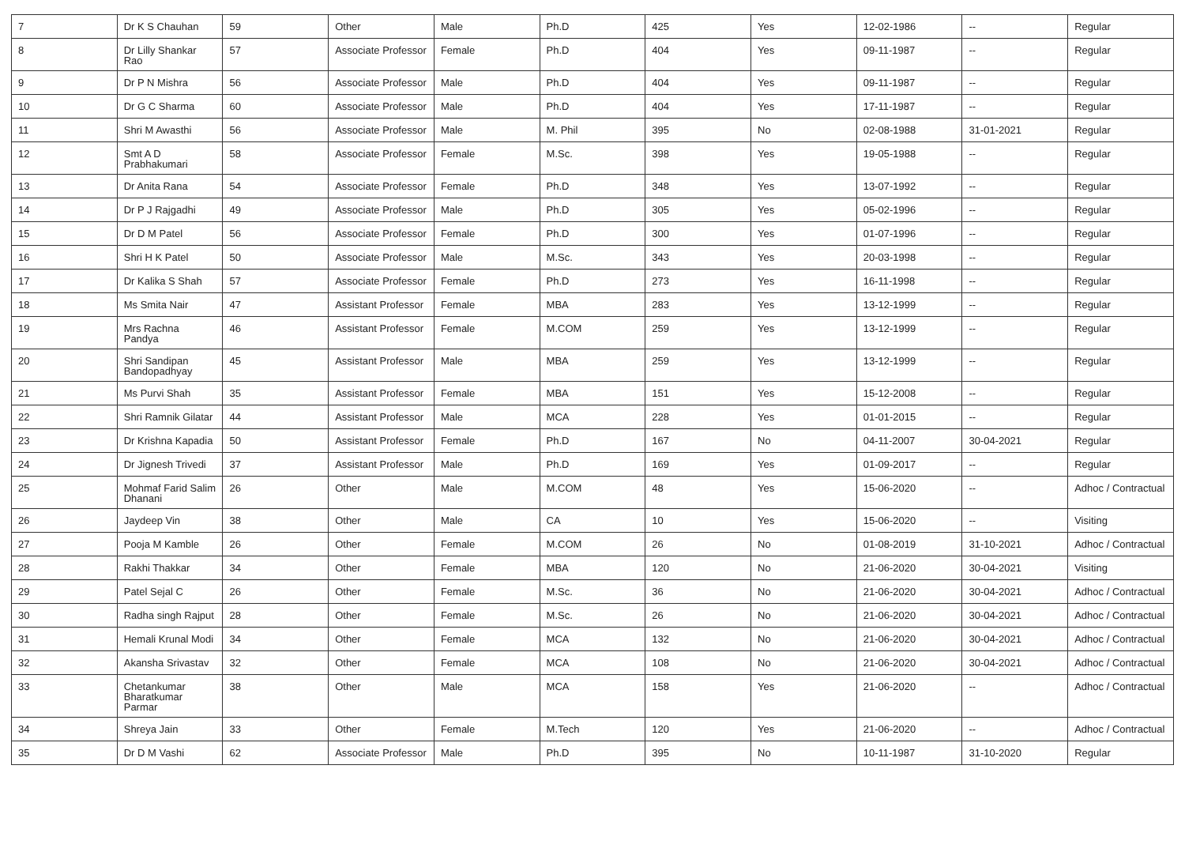| 7 | Dr K S Chauhan | 59 | Other | Male | Ph.D | 425 | Yes | 12-02-1986 | -- | Regular |
| 8 | Dr Lilly Shankar Rao | 57 | Associate Professor | Female | Ph.D | 404 | Yes | 09-11-1987 | -- | Regular |
| 9 | Dr P N Mishra | 56 | Associate Professor | Male | Ph.D | 404 | Yes | 09-11-1987 | -- | Regular |
| 10 | Dr G C Sharma | 60 | Associate Professor | Male | Ph.D | 404 | Yes | 17-11-1987 | -- | Regular |
| 11 | Shri M Awasthi | 56 | Associate Professor | Male | M. Phil | 395 | No | 02-08-1988 | 31-01-2021 | Regular |
| 12 | Smt A D Prabhakumari | 58 | Associate Professor | Female | M.Sc. | 398 | Yes | 19-05-1988 | -- | Regular |
| 13 | Dr Anita Rana | 54 | Associate Professor | Female | Ph.D | 348 | Yes | 13-07-1992 | -- | Regular |
| 14 | Dr P J Rajgadhi | 49 | Associate Professor | Male | Ph.D | 305 | Yes | 05-02-1996 | -- | Regular |
| 15 | Dr D M Patel | 56 | Associate Professor | Female | Ph.D | 300 | Yes | 01-07-1996 | -- | Regular |
| 16 | Shri H K Patel | 50 | Associate Professor | Male | M.Sc. | 343 | Yes | 20-03-1998 | -- | Regular |
| 17 | Dr Kalika S Shah | 57 | Associate Professor | Female | Ph.D | 273 | Yes | 16-11-1998 | -- | Regular |
| 18 | Ms Smita Nair | 47 | Assistant Professor | Female | MBA | 283 | Yes | 13-12-1999 | -- | Regular |
| 19 | Mrs Rachna Pandya | 46 | Assistant Professor | Female | M.COM | 259 | Yes | 13-12-1999 | -- | Regular |
| 20 | Shri Sandipan Bandopadhyay | 45 | Assistant Professor | Male | MBA | 259 | Yes | 13-12-1999 | -- | Regular |
| 21 | Ms Purvi Shah | 35 | Assistant Professor | Female | MBA | 151 | Yes | 15-12-2008 | -- | Regular |
| 22 | Shri Ramnik Gilatar | 44 | Assistant Professor | Male | MCA | 228 | Yes | 01-01-2015 | -- | Regular |
| 23 | Dr Krishna Kapadia | 50 | Assistant Professor | Female | Ph.D | 167 | No | 04-11-2007 | 30-04-2021 | Regular |
| 24 | Dr Jignesh Trivedi | 37 | Assistant Professor | Male | Ph.D | 169 | Yes | 01-09-2017 | -- | Regular |
| 25 | Mohmaf Farid Salim Dhanani | 26 | Other | Male | M.COM | 48 | Yes | 15-06-2020 | -- | Adhoc / Contractual |
| 26 | Jaydeep Vin | 38 | Other | Male | CA | 10 | Yes | 15-06-2020 | -- | Visiting |
| 27 | Pooja M Kamble | 26 | Other | Female | M.COM | 26 | No | 01-08-2019 | 31-10-2021 | Adhoc / Contractual |
| 28 | Rakhi Thakkar | 34 | Other | Female | MBA | 120 | No | 21-06-2020 | 30-04-2021 | Visiting |
| 29 | Patel Sejal C | 26 | Other | Female | M.Sc. | 36 | No | 21-06-2020 | 30-04-2021 | Adhoc / Contractual |
| 30 | Radha singh Rajput | 28 | Other | Female | M.Sc. | 26 | No | 21-06-2020 | 30-04-2021 | Adhoc / Contractual |
| 31 | Hemali Krunal Modi | 34 | Other | Female | MCA | 132 | No | 21-06-2020 | 30-04-2021 | Adhoc / Contractual |
| 32 | Akansha Srivastav | 32 | Other | Female | MCA | 108 | No | 21-06-2020 | 30-04-2021 | Adhoc / Contractual |
| 33 | Chetankumar Bharatkumar Parmar | 38 | Other | Male | MCA | 158 | Yes | 21-06-2020 | -- | Adhoc / Contractual |
| 34 | Shreya Jain | 33 | Other | Female | M.Tech | 120 | Yes | 21-06-2020 | -- | Adhoc / Contractual |
| 35 | Dr D M Vashi | 62 | Associate Professor | Male | Ph.D | 395 | No | 10-11-1987 | 31-10-2020 | Regular |